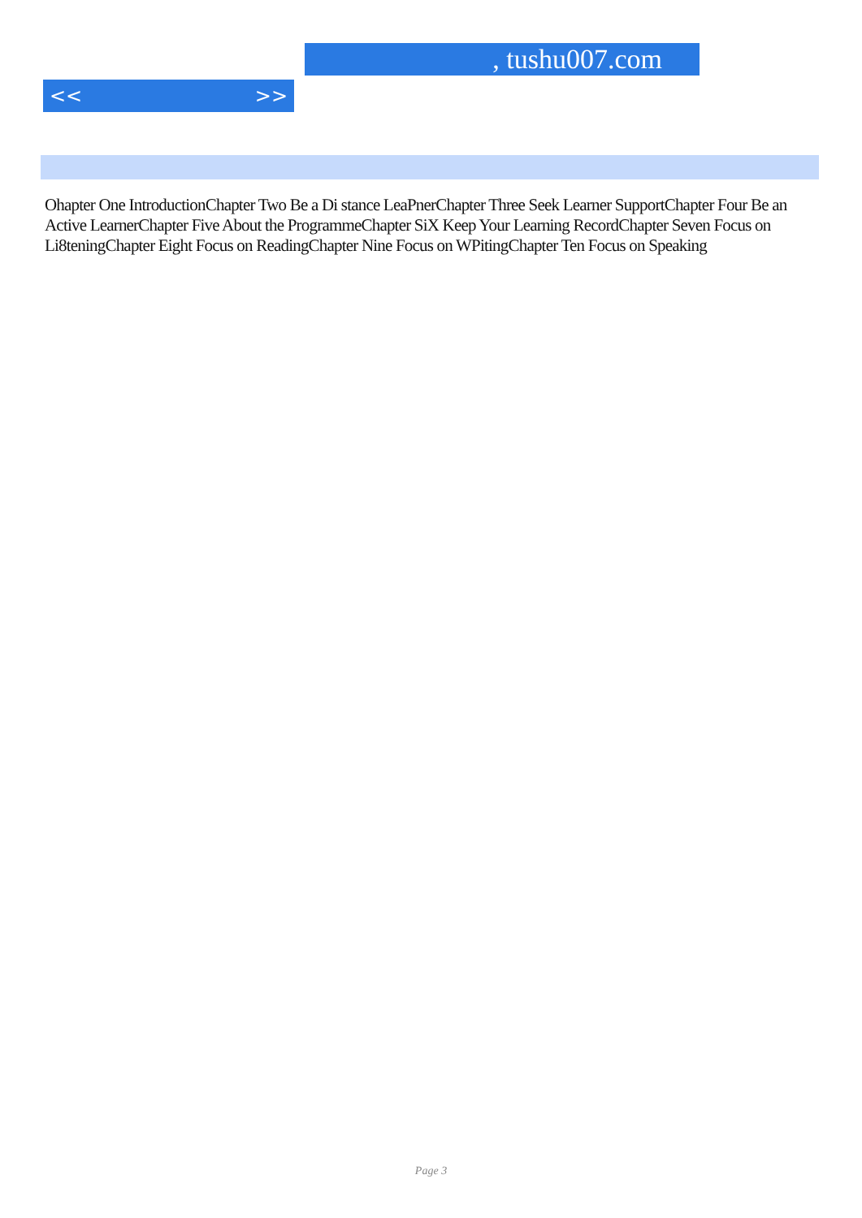, tushu007.com
<< >>
Ohapter One IntroductionChapter Two Be a Di stance LeaPnerChapter Three Seek Learner SupportChapter Four Be an Active LearnerChapter Five About the ProgrammeChapter SiX Keep Your Learning RecordChapter Seven Focus on Li8teningChapter Eight Focus on ReadingChapter Nine Focus on WPitingChapter Ten Focus on Speaking
Page 3